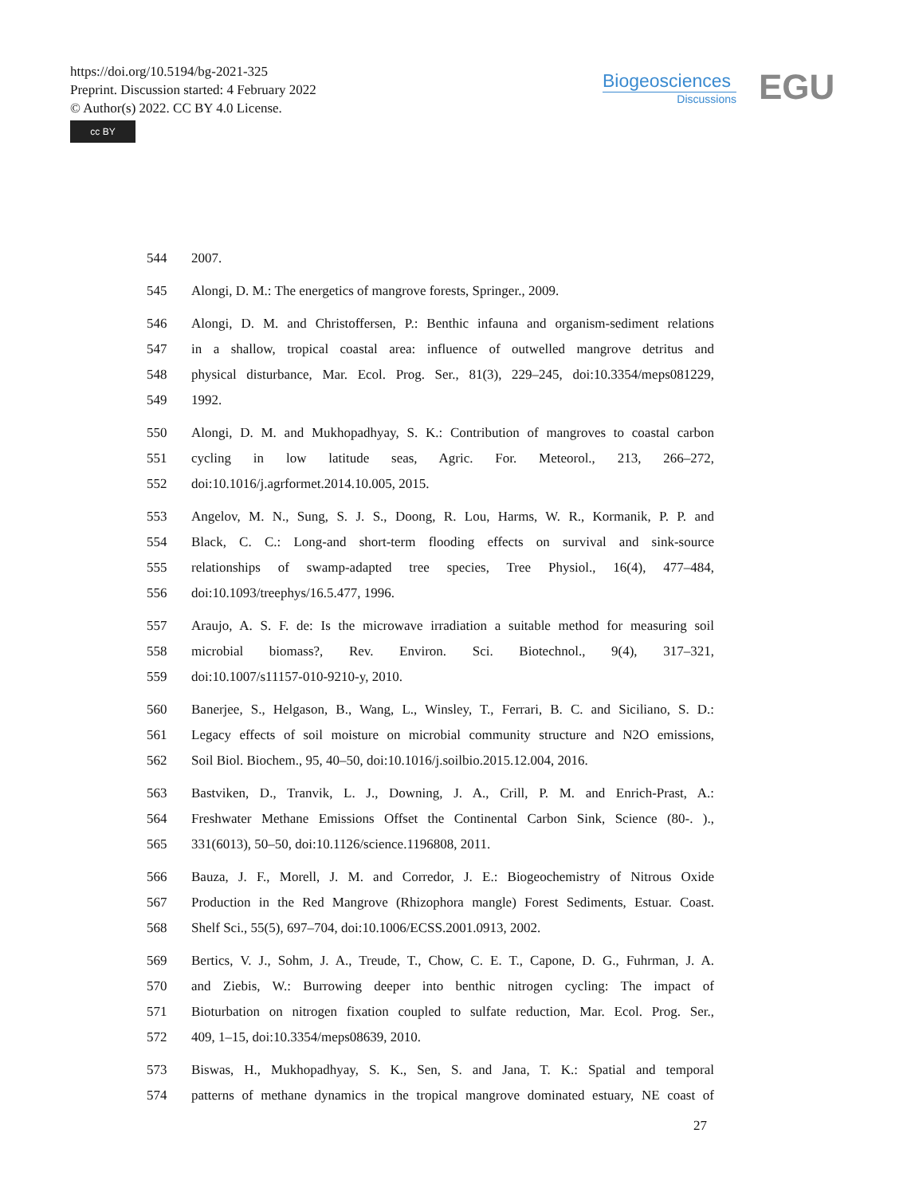https://doi.org/10.5194/bg-2021-325
Preprint. Discussion started: 4 February 2022
© Author(s) 2022. CC BY 4.0 License.
cc BY
Biogeosciences
Discussions
EGU
544 2007.
545 Alongi, D. M.: The energetics of mangrove forests, Springer., 2009.
546 Alongi, D. M. and Christoffersen, P.: Benthic infauna and organism-sediment relations
547 in a shallow, tropical coastal area: influence of outwelled mangrove detritus and
548 physical disturbance, Mar. Ecol. Prog. Ser., 81(3), 229–245, doi:10.3354/meps081229,
549 1992.
550 Alongi, D. M. and Mukhopadhyay, S. K.: Contribution of mangroves to coastal carbon
551 cycling in low latitude seas, Agric. For. Meteorol., 213, 266–272,
552 doi:10.1016/j.agrformet.2014.10.005, 2015.
553 Angelov, M. N., Sung, S. J. S., Doong, R. Lou, Harms, W. R., Kormanik, P. P. and
554 Black, C. C.: Long-and short-term flooding effects on survival and sink-source
555 relationships of swamp-adapted tree species, Tree Physiol., 16(4), 477–484,
556 doi:10.1093/treephys/16.5.477, 1996.
557 Araujo, A. S. F. de: Is the microwave irradiation a suitable method for measuring soil
558 microbial biomass?, Rev. Environ. Sci. Biotechnol., 9(4), 317–321,
559 doi:10.1007/s11157-010-9210-y, 2010.
560 Banerjee, S., Helgason, B., Wang, L., Winsley, T., Ferrari, B. C. and Siciliano, S. D.:
561 Legacy effects of soil moisture on microbial community structure and N2O emissions,
562 Soil Biol. Biochem., 95, 40–50, doi:10.1016/j.soilbio.2015.12.004, 2016.
563 Bastviken, D., Tranvik, L. J., Downing, J. A., Crill, P. M. and Enrich-Prast, A.:
564 Freshwater Methane Emissions Offset the Continental Carbon Sink, Science (80-. ).,
565 331(6013), 50–50, doi:10.1126/science.1196808, 2011.
566 Bauza, J. F., Morell, J. M. and Corredor, J. E.: Biogeochemistry of Nitrous Oxide
567 Production in the Red Mangrove (Rhizophora mangle) Forest Sediments, Estuar. Coast.
568 Shelf Sci., 55(5), 697–704, doi:10.1006/ECSS.2001.0913, 2002.
569 Bertics, V. J., Sohm, J. A., Treude, T., Chow, C. E. T., Capone, D. G., Fuhrman, J. A.
570 and Ziebis, W.: Burrowing deeper into benthic nitrogen cycling: The impact of
571 Bioturbation on nitrogen fixation coupled to sulfate reduction, Mar. Ecol. Prog. Ser.,
572 409, 1–15, doi:10.3354/meps08639, 2010.
573 Biswas, H., Mukhopadhyay, S. K., Sen, S. and Jana, T. K.: Spatial and temporal
574 patterns of methane dynamics in the tropical mangrove dominated estuary, NE coast of
27